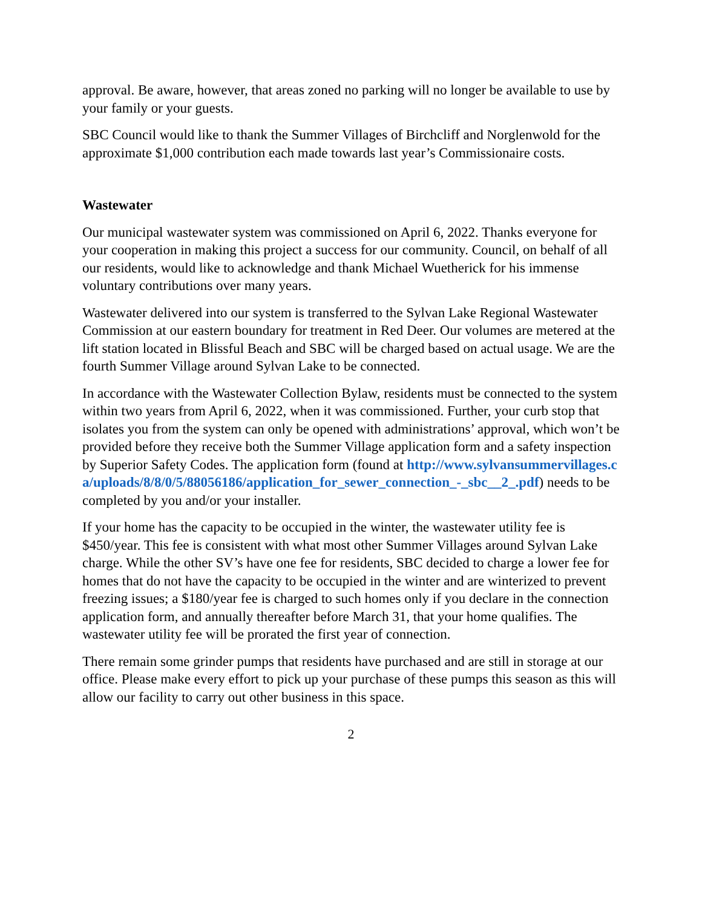approval. Be aware, however, that areas zoned no parking will no longer be available to use by your family or your guests.
SBC Council would like to thank the Summer Villages of Birchcliff and Norglenwold for the approximate $1,000 contribution each made towards last year’s Commissionaire costs.
Wastewater
Our municipal wastewater system was commissioned on April 6, 2022. Thanks everyone for your cooperation in making this project a success for our community. Council, on behalf of all our residents, would like to acknowledge and thank Michael Wuetherick for his immense voluntary contributions over many years.
Wastewater delivered into our system is transferred to the Sylvan Lake Regional Wastewater Commission at our eastern boundary for treatment in Red Deer. Our volumes are metered at the lift station located in Blissful Beach and SBC will be charged based on actual usage. We are the fourth Summer Village around Sylvan Lake to be connected.
In accordance with the Wastewater Collection Bylaw, residents must be connected to the system within two years from April 6, 2022, when it was commissioned. Further, your curb stop that isolates you from the system can only be opened with administrations’ approval, which won’t be provided before they receive both the Summer Village application form and a safety inspection by Superior Safety Codes. The application form (found at http://www.sylvansummervillages.ca/uploads/8/8/0/5/88056186/application_for_sewer_connection_-_sbc__2_.pdf) needs to be completed by you and/or your installer.
If your home has the capacity to be occupied in the winter, the wastewater utility fee is $450/year. This fee is consistent with what most other Summer Villages around Sylvan Lake charge. While the other SV’s have one fee for residents, SBC decided to charge a lower fee for homes that do not have the capacity to be occupied in the winter and are winterized to prevent freezing issues; a $180/year fee is charged to such homes only if you declare in the connection application form, and annually thereafter before March 31, that your home qualifies. The wastewater utility fee will be prorated the first year of connection.
There remain some grinder pumps that residents have purchased and are still in storage at our office. Please make every effort to pick up your purchase of these pumps this season as this will allow our facility to carry out other business in this space.
2